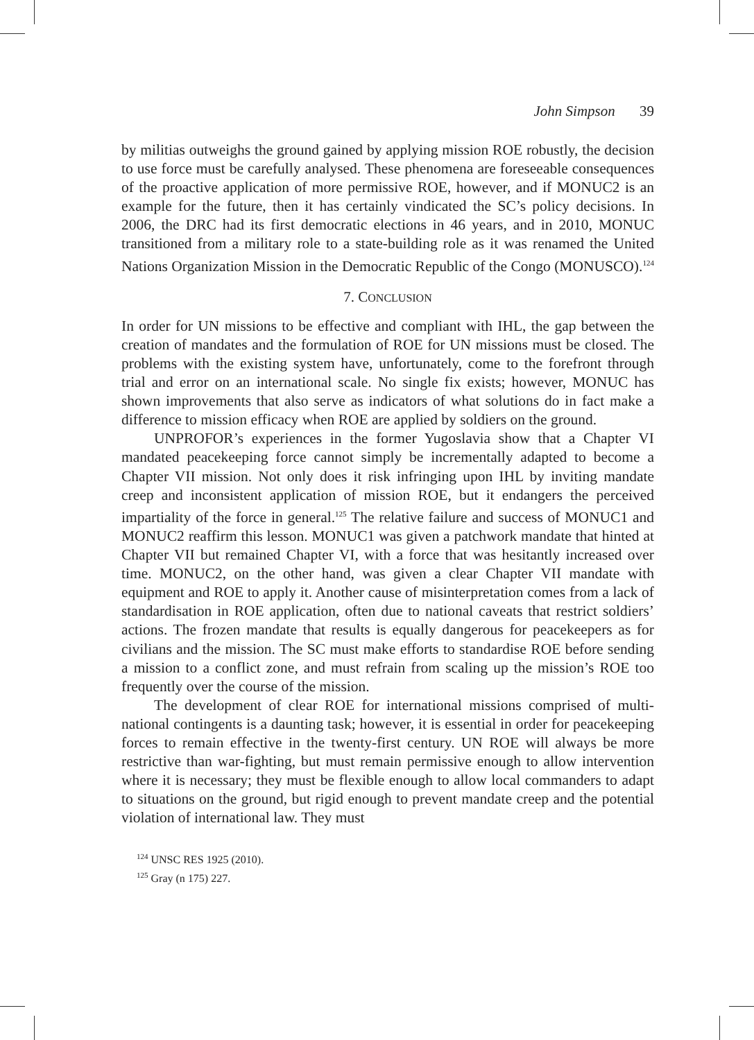John Simpson 39
by militias outweighs the ground gained by applying mission ROE robustly, the decision to use force must be carefully analysed. These phenomena are foreseeable consequences of the proactive application of more permissive ROE, however, and if MONUC2 is an example for the future, then it has certainly vindicated the SC’s policy decisions. In 2006, the DRC had its first democratic elections in 46 years, and in 2010, MONUC transitioned from a military role to a state-building role as it was renamed the United Nations Organization Mission in the Democratic Republic of the Congo (MONUSCO).<sup>124</sup>
7. CONCLUSION
In order for UN missions to be effective and compliant with IHL, the gap between the creation of mandates and the formulation of ROE for UN missions must be closed. The problems with the existing system have, unfortunately, come to the forefront through trial and error on an international scale. No single fix exists; however, MONUC has shown improvements that also serve as indicators of what solutions do in fact make a difference to mission efficacy when ROE are applied by soldiers on the ground.
UNPROFOR’s experiences in the former Yugoslavia show that a Chapter VI mandated peacekeeping force cannot simply be incrementally adapted to become a Chapter VII mission. Not only does it risk infringing upon IHL by inviting mandate creep and inconsistent application of mission ROE, but it endangers the perceived impartiality of the force in general.<sup>125</sup> The relative failure and success of MONUC1 and MONUC2 reaffirm this lesson. MONUC1 was given a patchwork mandate that hinted at Chapter VII but remained Chapter VI, with a force that was hesitantly increased over time. MONUC2, on the other hand, was given a clear Chapter VII mandate with equipment and ROE to apply it. Another cause of misinterpretation comes from a lack of standardisation in ROE application, often due to national caveats that restrict soldiers’ actions. The frozen mandate that results is equally dangerous for peacekeepers as for civilians and the mission. The SC must make efforts to standardise ROE before sending a mission to a conflict zone, and must refrain from scaling up the mission’s ROE too frequently over the course of the mission.
The development of clear ROE for international missions comprised of multi-national contingents is a daunting task; however, it is essential in order for peacekeeping forces to remain effective in the twenty-first century. UN ROE will always be more restrictive than war-fighting, but must remain permissive enough to allow intervention where it is necessary; they must be flexible enough to allow local commanders to adapt to situations on the ground, but rigid enough to prevent mandate creep and the potential violation of international law. They must
<sup>124</sup> UNSC RES 1925 (2010).
<sup>125</sup> Gray (n 175) 227.